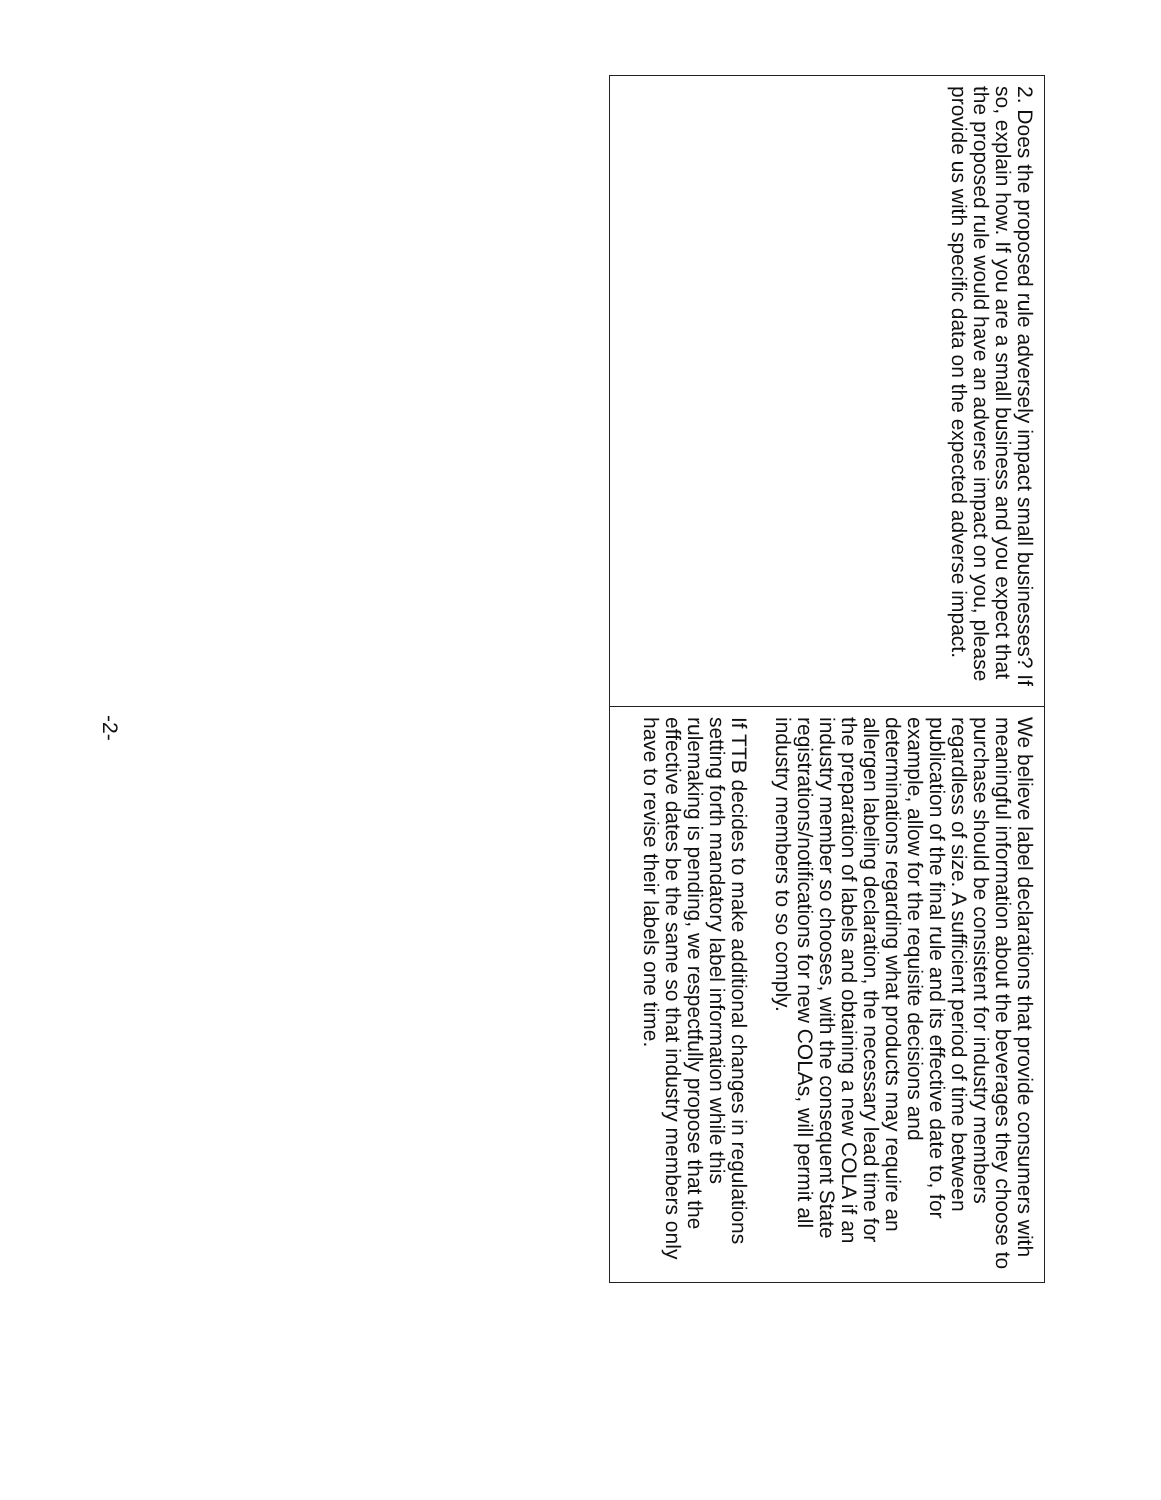| 2. Does the proposed rule adversely impact small businesses? If so, explain how. If you are a small business and you expect that the proposed rule would have an adverse impact on you, please provide us with specific data on the expected adverse impact. | We believe label declarations that provide consumers with meaningful information about the beverages they choose to purchase should be consistent for industry members regardless of size. A sufficient period of time between publication of the final rule and its effective date to, for example, allow for the requisite decisions and determinations regarding what products may require an allergen labeling declaration, the necessary lead time for the preparation of labels and obtaining a new COLA if an industry member so chooses, with the consequent State registrations/notifications for new COLAs, will permit all industry members to so comply. If TTB decides to make additional changes in regulations setting forth mandatory label information while this rulemaking is pending, we respectfully propose that the effective dates be the same so that industry members only have to revise their labels one time. |
-2-